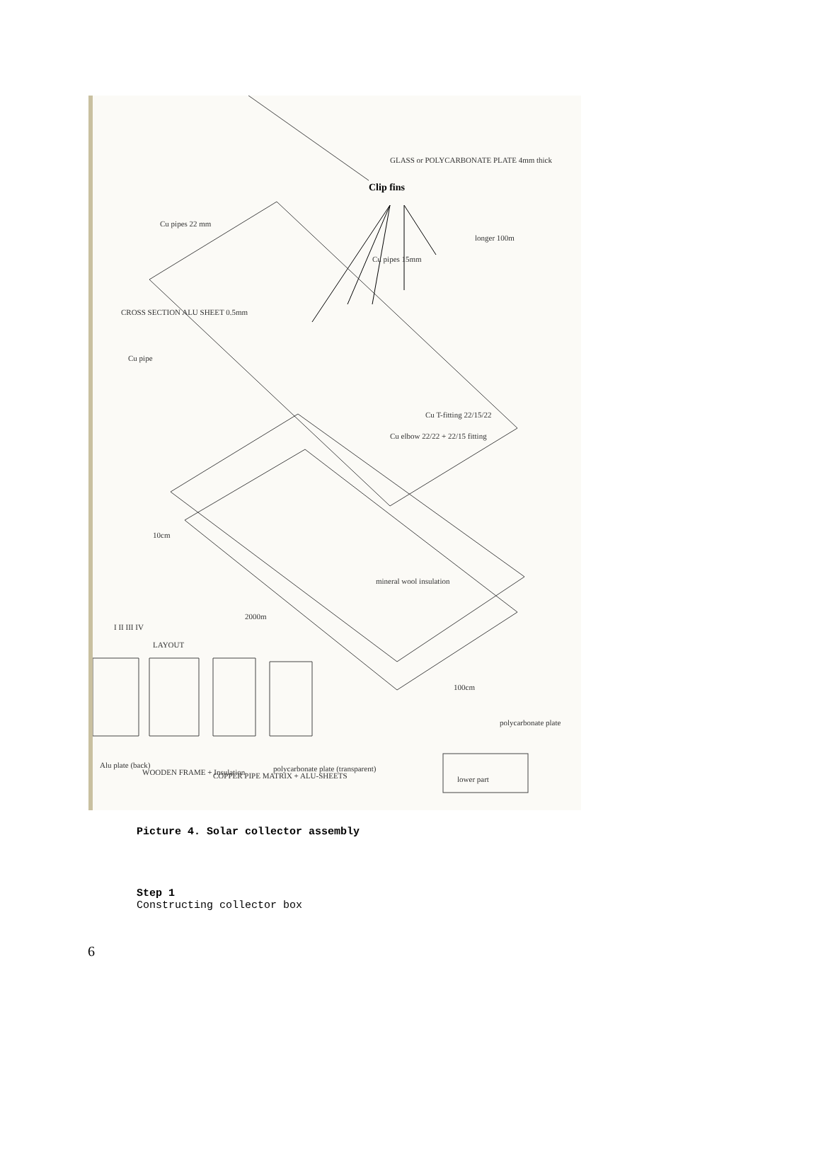GLASS or POLYCARBONATE PLATE 4mm thick
Clip fins
Cu pipes 22 mm
longer 100m
Cu pipes 15mm
CROSS SECTION ALU SHEET 0.5mm
Cu pipe
Cu T-fitting 22/15/22
Cu elbow 22/22 + 22/15 fitting
10cm
mineral wool insulation
2000m
I II III IV
LAYOUT
100cm
polycarbonate plate
Alu plate (back)
WOODEN FRAME + Insulation
COPPER PIPE MATRIX + ALU-SHEETS
polycarbonate plate (transparent)
lower part
Picture 4. Solar collector assembly
Step 1
Constructing collector box
6